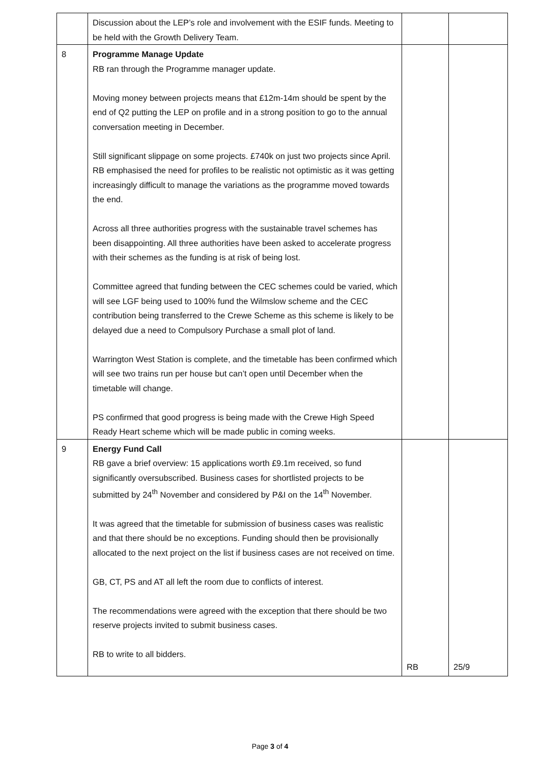| | Discussion about the LEP’s role and involvement with the ESIF funds. Meeting to be held with the Growth Delivery Team. | | |
| 8 | Programme Manage Update RB ran through the Programme manager update. Moving money between projects means that £12m-14m should be spent by the end of Q2 putting the LEP on profile and in a strong position to go to the annual conversation meeting in December. Still significant slippage on some projects. £740k on just two projects since April. RB emphasised the need for profiles to be realistic not optimistic as it was getting increasingly difficult to manage the variations as the programme moved towards the end. Across all three authorities progress with the sustainable travel schemes has been disappointing. All three authorities have been asked to accelerate progress with their schemes as the funding is at risk of being lost. Committee agreed that funding between the CEC schemes could be varied, which will see LGF being used to 100% fund the Wilmslow scheme and the CEC contribution being transferred to the Crewe Scheme as this scheme is likely to be delayed due a need to Compulsory Purchase a small plot of land. Warrington West Station is complete, and the timetable has been confirmed which will see two trains run per house but can’t open until December when the timetable will change. PS confirmed that good progress is being made with the Crewe High Speed Ready Heart scheme which will be made public in coming weeks. | | |
| 9 | Energy Fund Call RB gave a brief overview: 15 applications worth £9.1m received, so fund significantly oversubscribed. Business cases for shortlisted projects to be submitted by 24<sup>th</sup> November and considered by P&I on the 14<sup>th</sup> November. It was agreed that the timetable for submission of business cases was realistic and that there should be no exceptions. Funding should then be provisionally allocated to the next project on the list if business cases are not received on time. GB, CT, PS and AT all left the room due to conflicts of interest. The recommendations were agreed with the exception that there should be two reserve projects invited to submit business cases. RB to write to all bidders. | RB | 25/9 |
Page 3 of 4